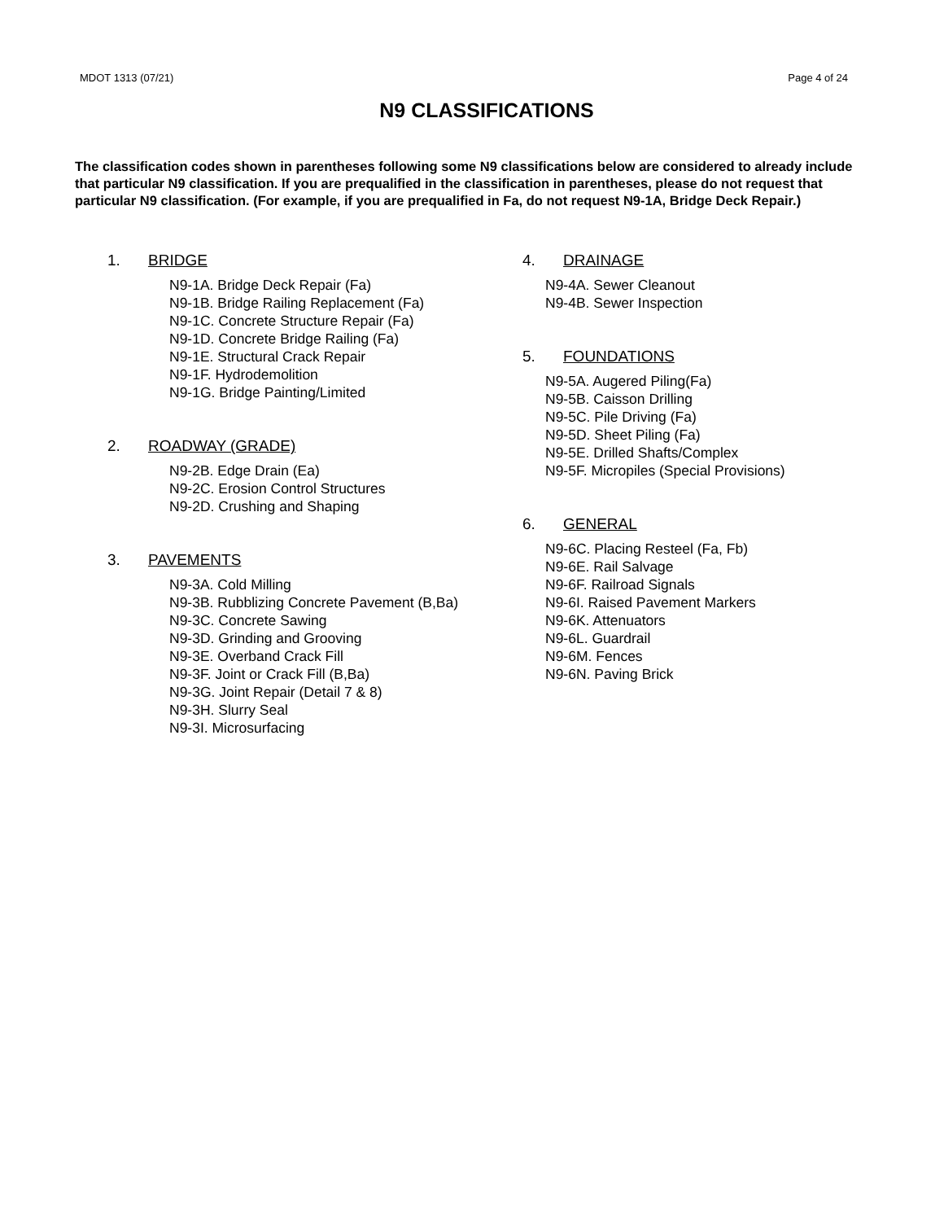MDOT 1313 (07/21) Page 4 of 24
N9 CLASSIFICATIONS
The classification codes shown in parentheses following some N9 classifications below are considered to already include that particular N9 classification. If you are prequalified in the classification in parentheses, please do not request that particular N9 classification. (For example, if you are prequalified in Fa, do not request N9-1A, Bridge Deck Repair.)
1. BRIDGE
N9-1A. Bridge Deck Repair (Fa)
N9-1B. Bridge Railing Replacement (Fa)
N9-1C. Concrete Structure Repair (Fa)
N9-1D. Concrete Bridge Railing (Fa)
N9-1E. Structural Crack Repair
N9-1F. Hydrodemolition
N9-1G. Bridge Painting/Limited
2. ROADWAY (GRADE)
N9-2B. Edge Drain (Ea)
N9-2C. Erosion Control Structures
N9-2D. Crushing and Shaping
3. PAVEMENTS
N9-3A. Cold Milling
N9-3B. Rubblizing Concrete Pavement (B,Ba)
N9-3C. Concrete Sawing
N9-3D. Grinding and Grooving
N9-3E. Overband Crack Fill
N9-3F. Joint or Crack Fill (B,Ba)
N9-3G. Joint Repair (Detail 7 & 8)
N9-3H. Slurry Seal
N9-3I. Microsurfacing
4. DRAINAGE
N9-4A. Sewer Cleanout
N9-4B. Sewer Inspection
5. FOUNDATIONS
N9-5A. Augered Piling(Fa)
N9-5B. Caisson Drilling
N9-5C. Pile Driving (Fa)
N9-5D. Sheet Piling (Fa)
N9-5E. Drilled Shafts/Complex
N9-5F. Micropiles (Special Provisions)
6. GENERAL
N9-6C. Placing Resteel (Fa, Fb)
N9-6E. Rail Salvage
N9-6F. Railroad Signals
N9-6I. Raised Pavement Markers
N9-6K. Attenuators
N9-6L. Guardrail
N9-6M. Fences
N9-6N. Paving Brick